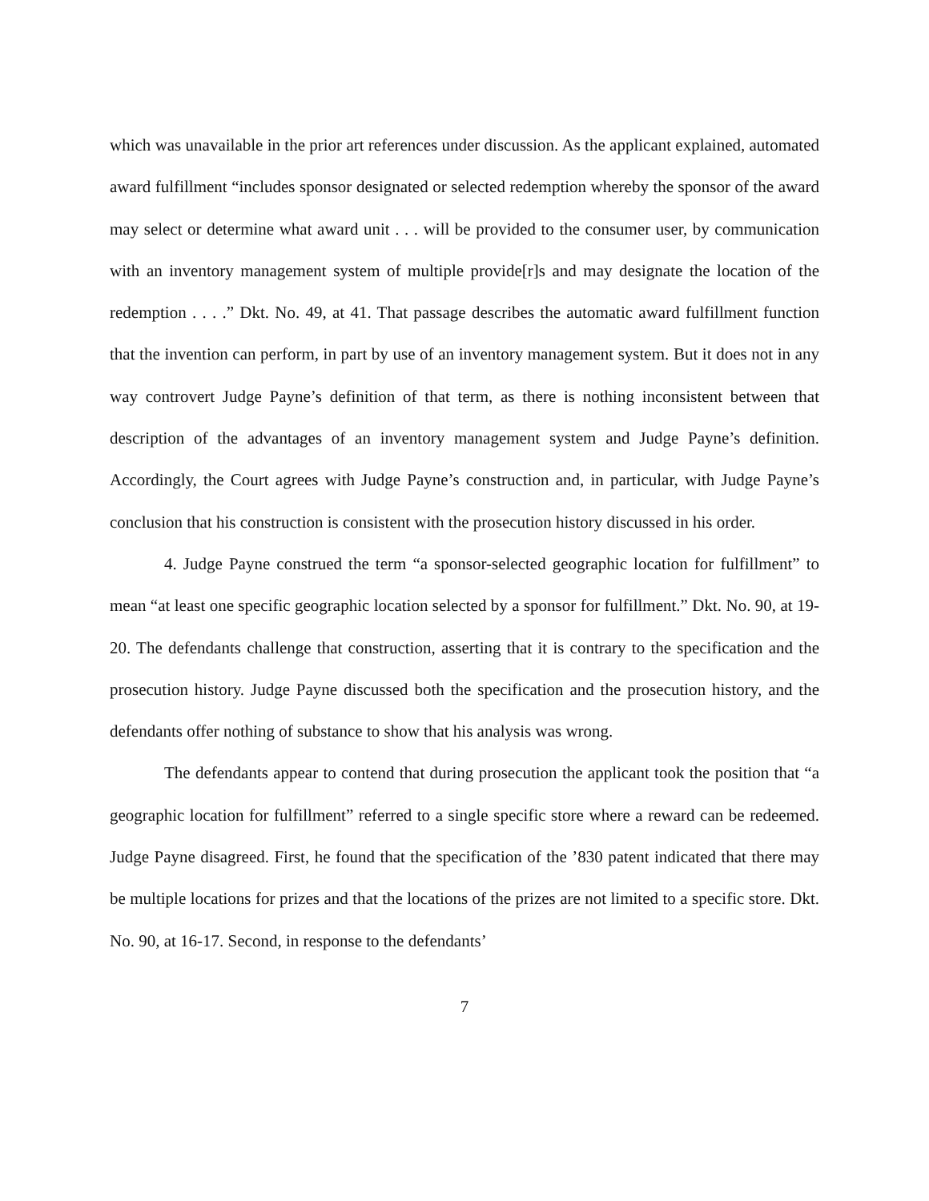which was unavailable in the prior art references under discussion. As the applicant explained, automated award fulfillment “includes sponsor designated or selected redemption whereby the sponsor of the award may select or determine what award unit . . . will be provided to the consumer user, by communication with an inventory management system of multiple provide[r]s and may designate the location of the redemption . . . .” Dkt. No. 49, at 41. That passage describes the automatic award fulfillment function that the invention can perform, in part by use of an inventory management system. But it does not in any way controvert Judge Payne’s definition of that term, as there is nothing inconsistent between that description of the advantages of an inventory management system and Judge Payne’s definition. Accordingly, the Court agrees with Judge Payne’s construction and, in particular, with Judge Payne’s conclusion that his construction is consistent with the prosecution history discussed in his order.
4. Judge Payne construed the term “a sponsor-selected geographic location for fulfillment” to mean “at least one specific geographic location selected by a sponsor for fulfillment.” Dkt. No. 90, at 19-20. The defendants challenge that construction, asserting that it is contrary to the specification and the prosecution history. Judge Payne discussed both the specification and the prosecution history, and the defendants offer nothing of substance to show that his analysis was wrong.
The defendants appear to contend that during prosecution the applicant took the position that “a geographic location for fulfillment” referred to a single specific store where a reward can be redeemed. Judge Payne disagreed. First, he found that the specification of the ’830 patent indicated that there may be multiple locations for prizes and that the locations of the prizes are not limited to a specific store. Dkt. No. 90, at 16-17. Second, in response to the defendants’
7